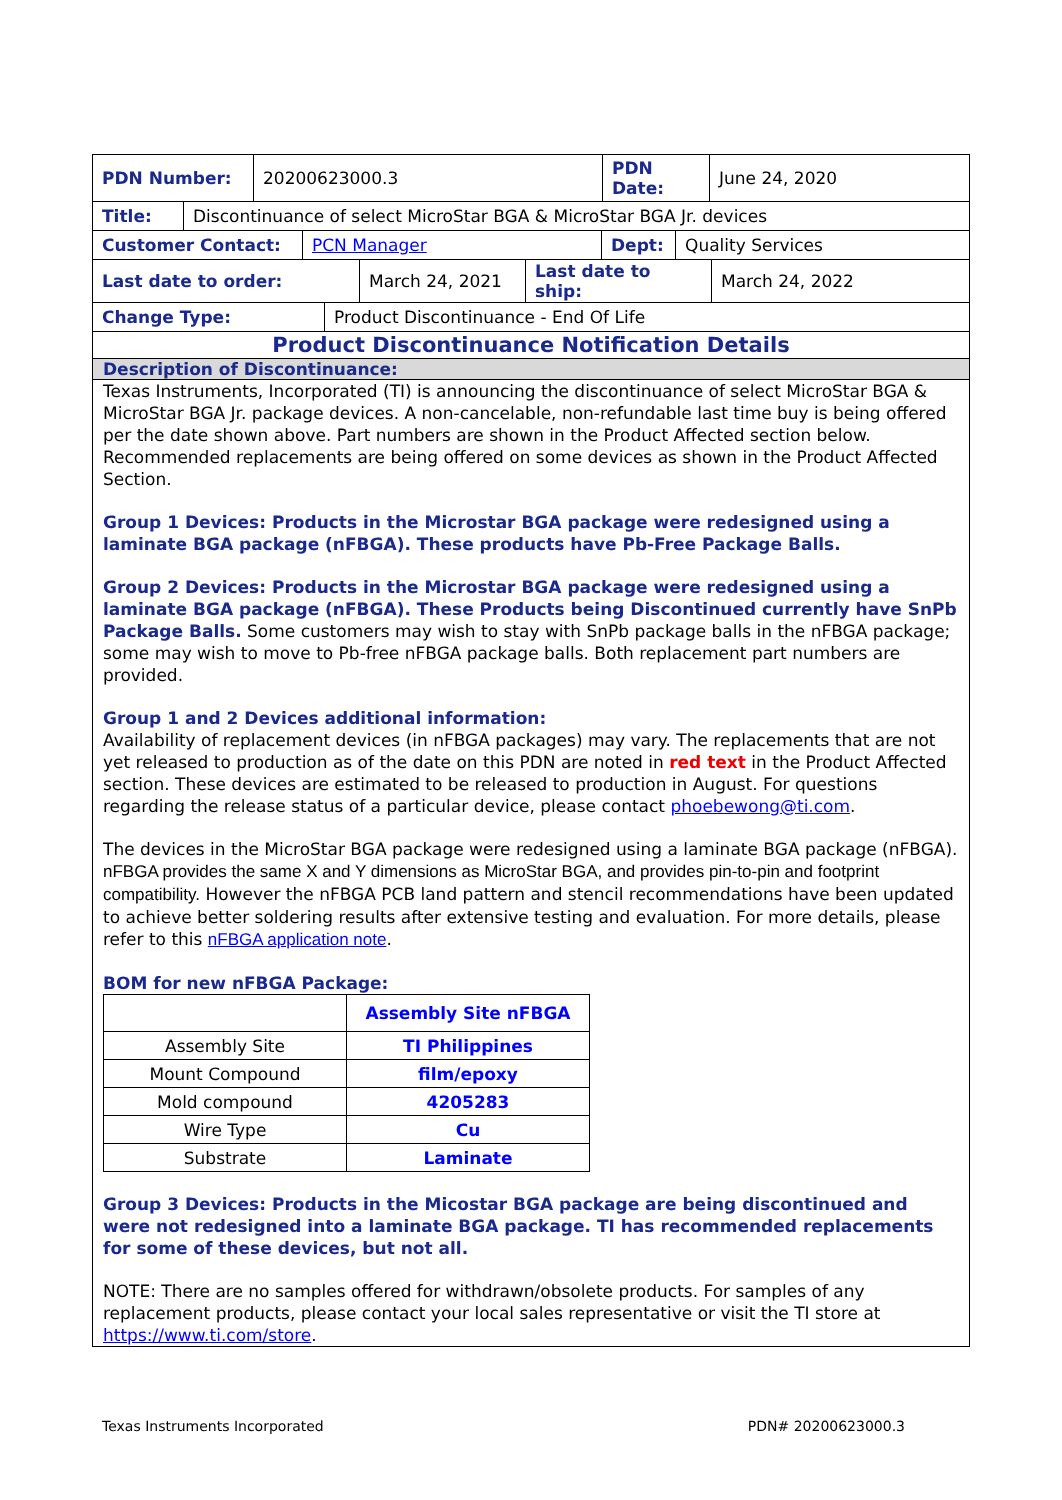PDN Number: 20200623000.3 PDN Date:
June 24, 2020
Title: Discontinuance of select MicroStar BGA & MicroStar BGA Jr. devices
Customer Contact: PCN Manager Dept: Quality Services
Last date to order: March 24, 2021 Last date to ship:
March 24, 2022
Change Type: Product Discontinuance - End Of Life
Product Discontinuance Notification Details
Description of Discontinuance:
Texas Instruments, Incorporated (TI) is announcing the discontinuance of select MicroStar BGA & MicroStar BGA Jr. package devices. A non-cancelable, non-refundable last time buy is being offered per the date shown above. Part numbers are shown in the Product Affected section below. Recommended replacements are being offered on some devices as shown in the Product Affected Section.
Group 1 Devices: Products in the Microstar BGA package were redesigned using a laminate BGA package (nFBGA). These products have Pb-Free Package Balls.
Group 2 Devices: Products in the Microstar BGA package were redesigned using a laminate BGA package (nFBGA). These Products being Discontinued currently have SnPb Package Balls. Some customers may wish to stay with SnPb package balls in the nFBGA package; some may wish to move to Pb-free nFBGA package balls. Both replacement part numbers are provided.
Group 1 and 2 Devices additional information:
Availability of replacement devices (in nFBGA packages) may vary. The replacements that are not yet released to production as of the date on this PDN are noted in red text in the Product Affected section. These devices are estimated to be released to production in August. For questions regarding the release status of a particular device, please contact phoebewong@ti.com.
The devices in the MicroStar BGA package were redesigned using a laminate BGA package (nFBGA). nFBGA provides the same X and Y dimensions as MicroStar BGA, and provides pin-to-pin and footprint compatibility. However the nFBGA PCB land pattern and stencil recommendations have been updated to achieve better soldering results after extensive testing and evaluation. For more details, please refer to this nFBGA application note.
BOM for new nFBGA Package:
| | Assembly Site nFBGA |
| --- | --- |
| Assembly Site | TI Philippines |
| Mount Compound | film/epoxy |
| Mold compound | 4205283 |
| Wire Type | Cu |
| Substrate | Laminate |
Group 3 Devices: Products in the Micostar BGA package are being discontinued and were not redesigned into a laminate BGA package. TI has recommended replacements for some of these devices, but not all.
NOTE: There are no samples offered for withdrawn/obsolete products. For samples of any replacement products, please contact your local sales representative or visit the TI store at https://www.ti.com/store.
Texas Instruments Incorporated PDN# 20200623000.3